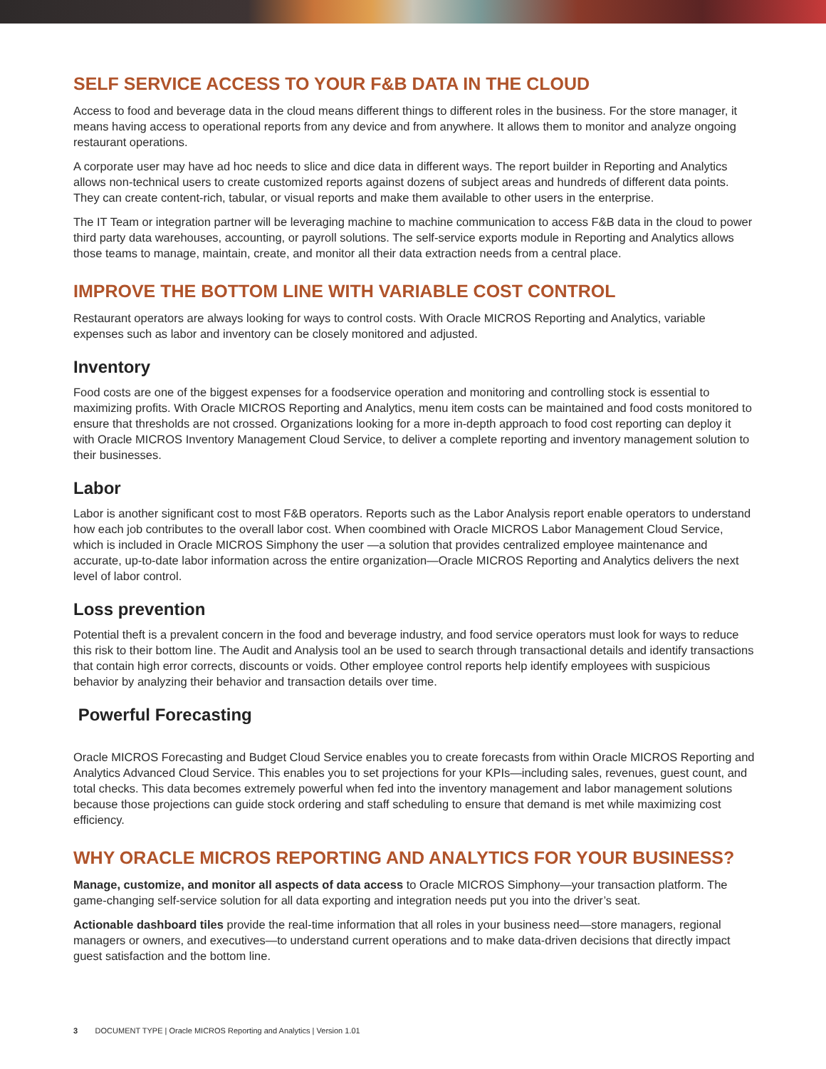SELF SERVICE ACCESS TO YOUR F&B DATA IN THE CLOUD
Access to food and beverage data in the cloud means different things to different roles in the business. For the store manager, it means having access to operational reports from any device and from anywhere. It allows them to monitor and analyze ongoing restaurant operations.
A corporate user may have ad hoc needs to slice and dice data in different ways. The report builder in Reporting and Analytics allows non-technical users to create customized reports against dozens of subject areas and hundreds of different data points. They can create content-rich, tabular, or visual reports and make them available to other users in the enterprise.
The IT Team or integration partner will be leveraging machine to machine communication to access F&B data in the cloud to power third party data warehouses, accounting, or payroll solutions. The self-service exports module in Reporting and Analytics allows those teams to manage, maintain, create, and monitor all their data extraction needs from a central place.
IMPROVE THE BOTTOM LINE WITH VARIABLE COST CONTROL
Restaurant operators are always looking for ways to control costs. With Oracle MICROS Reporting and Analytics, variable expenses such as labor and inventory can be closely monitored and adjusted.
Inventory
Food costs are one of the biggest expenses for a foodservice operation and monitoring and controlling stock is essential to maximizing profits. With Oracle MICROS Reporting and Analytics, menu item costs can be maintained and food costs monitored to ensure that thresholds are not crossed. Organizations looking for a more in-depth approach to food cost reporting can deploy it with Oracle MICROS Inventory Management Cloud Service, to deliver a complete reporting and inventory management solution to their businesses.
Labor
Labor is another significant cost to most F&B operators. Reports such as the Labor Analysis report enable operators to understand how each job contributes to the overall labor cost. When coombined with Oracle MICROS Labor Management Cloud Service, which is included in Oracle MICROS Simphony the user —a solution that provides centralized employee maintenance and accurate, up-to-date labor information across the entire organization—Oracle MICROS Reporting and Analytics delivers the next level of labor control.
Loss prevention
Potential theft is a prevalent concern in the food and beverage industry, and food service operators must look for ways to reduce this risk to their bottom line. The Audit and Analysis tool an be used to search through transactional details and identify transactions that contain high error corrects, discounts or voids. Other employee control reports help identify employees with suspicious behavior by analyzing their behavior and transaction details over time.
Powerful Forecasting
Oracle MICROS Forecasting and Budget Cloud Service enables you to create forecasts from within Oracle MICROS Reporting and Analytics Advanced Cloud Service. This enables you to set projections for your KPIs—including sales, revenues, guest count, and total checks. This data becomes extremely powerful when fed into the inventory management and labor management solutions because those projections can guide stock ordering and staff scheduling to ensure that demand is met while maximizing cost efficiency.
WHY ORACLE MICROS REPORTING AND ANALYTICS FOR YOUR BUSINESS?
Manage, customize, and monitor all aspects of data access to Oracle MICROS Simphony—your transaction platform. The game-changing self-service solution for all data exporting and integration needs put you into the driver’s seat.
Actionable dashboard tiles provide the real-time information that all roles in your business need—store managers, regional managers or owners, and executives—to understand current operations and to make data-driven decisions that directly impact guest satisfaction and the bottom line.
3 DOCUMENT TYPE | Oracle MICROS Reporting and Analytics | Version 1.01